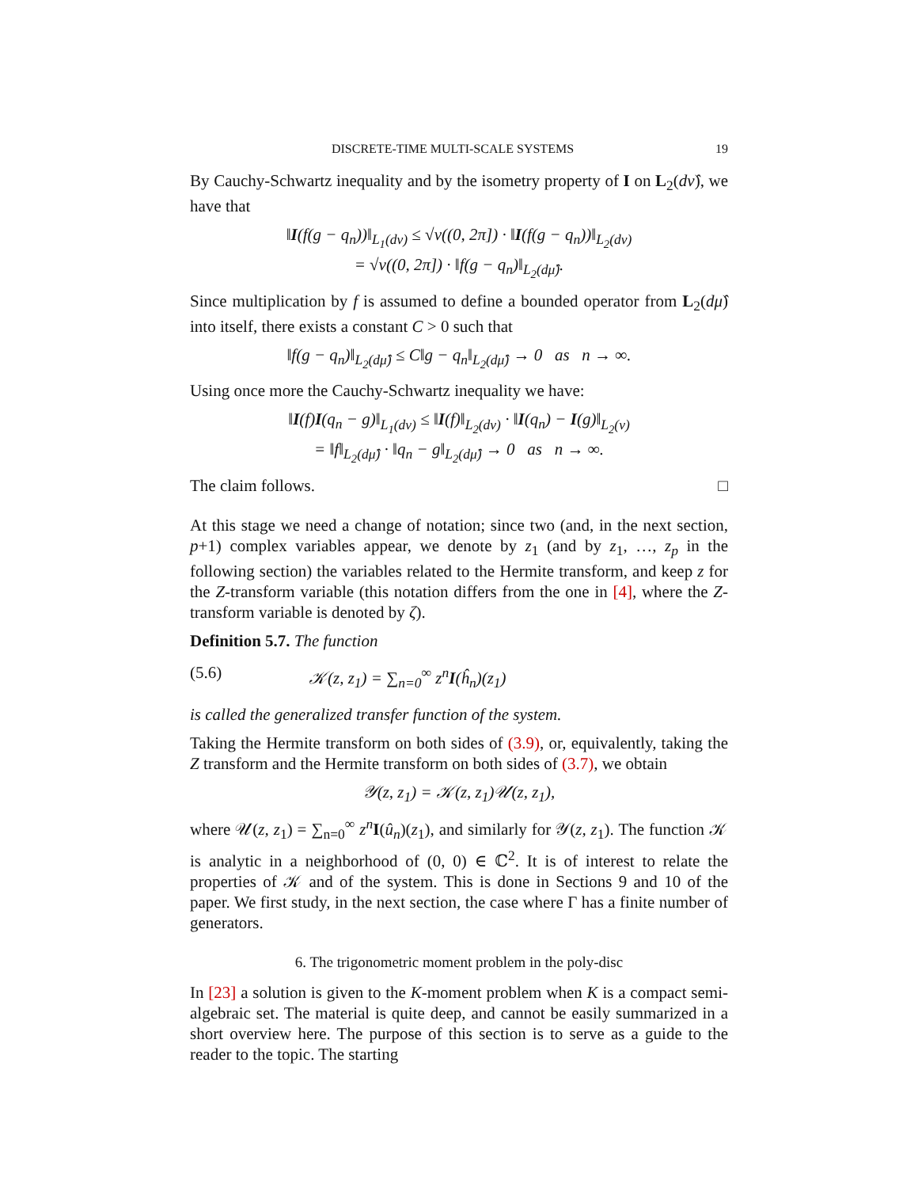DISCRETE-TIME MULTI-SCALE SYSTEMS 19
By Cauchy-Schwartz inequality and by the isometry property of I on L<sub>2</sub>(dν̂), we have that
‖I(f(g − q<sub>n</sub>))‖<sub>L<sub>1</sub>(dν)</sub> ≤ √ν((0, 2π]) · ‖I(f(g − q<sub>n</sub>))‖<sub>L<sub>2</sub>(dν)</sub>
= √ν((0, 2π]) · ‖f(g − q<sub>n</sub>)‖<sub>L<sub>2</sub>(dμ̂)</sub>.
Since multiplication by f is assumed to define a bounded operator from L<sub>2</sub>(dμ̂) into itself, there exists a constant C > 0 such that
‖f(g − q<sub>n</sub>)‖<sub>L<sub>2</sub>(dμ̂)</sub> ≤ C‖g − q<sub>n</sub>‖<sub>L<sub>2</sub>(dμ̂)</sub> → 0 as n → ∞.
Using once more the Cauchy-Schwartz inequality we have:
‖I(f)I(q<sub>n</sub> − g)‖<sub>L<sub>1</sub>(dν)</sub> ≤ ‖I(f)‖<sub>L<sub>2</sub>(dν)</sub> · ‖I(q<sub>n</sub>) − I(g)‖<sub>L<sub>2</sub>(ν)</sub>
= ‖f‖<sub>L<sub>2</sub>(dμ̂)</sub> · ‖q<sub>n</sub> − g‖<sub>L<sub>2</sub>(dμ̂)</sub> → 0 as n → ∞.
The claim follows. □
At this stage we need a change of notation; since two (and, in the next section, p+1) complex variables appear, we denote by z<sub>1</sub> (and by z<sub>1</sub>, …, z<sub>p</sub> in the following section) the variables related to the Hermite transform, and keep z for the Z-transform variable (this notation differs from the one in [4], where the Z-transform variable is denoted by ζ).
Definition 5.7. The function
(5.6) 𝒦(z, z<sub>1</sub>) = ∑<sub>n=0</sub><sup>∞</sup> z<sup>n</sup>I(ĥ<sub>n</sub>)(z<sub>1</sub>)
is called the generalized transfer function of the system.
Taking the Hermite transform on both sides of (3.9), or, equivalently, taking the Z transform and the Hermite transform on both sides of (3.7), we obtain
𝒴(z, z<sub>1</sub>) = 𝒦(z, z<sub>1</sub>)𝒰(z, z<sub>1</sub>),
where 𝒰(z, z<sub>1</sub>) = ∑<sub>n=0</sub><sup>∞</sup> z<sup>n</sup> I(û<sub>n</sub>)(z<sub>1</sub>), and similarly for 𝒴(z, z<sub>1</sub>). The function 𝒦 is analytic in a neighborhood of (0, 0) ∈ ℂ<sup>2</sup>. It is of interest to relate the properties of 𝒦 and of the system. This is done in Sections 9 and 10 of the paper. We first study, in the next section, the case where Γ has a finite number of generators.
6. The trigonometric moment problem in the poly-disc
In [23] a solution is given to the K-moment problem when K is a compact semi-algebraic set. The material is quite deep, and cannot be easily summarized in a short overview here. The purpose of this section is to serve as a guide to the reader to the topic. The starting